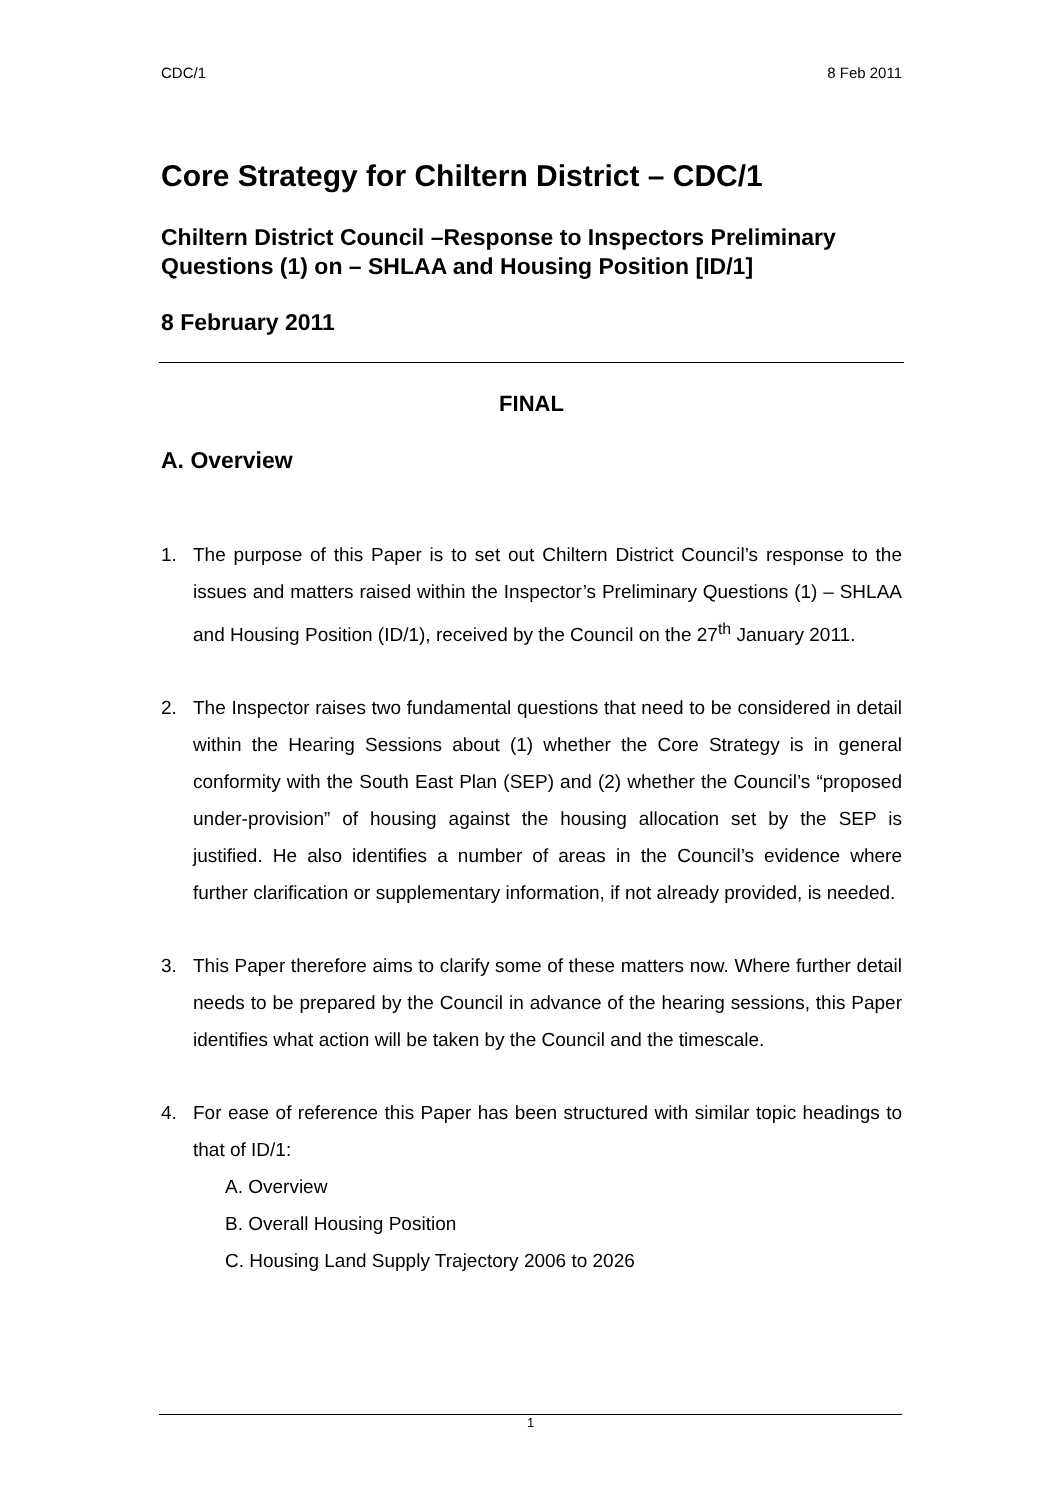CDC/1 8 Feb 2011
Core Strategy for Chiltern District – CDC/1
Chiltern District Council –Response to Inspectors Preliminary Questions (1) on – SHLAA and Housing Position [ID/1]
8 February 2011
FINAL
A. Overview
1. The purpose of this Paper is to set out Chiltern District Council’s response to the issues and matters raised within the Inspector’s Preliminary Questions (1) – SHLAA and Housing Position (ID/1), received by the Council on the 27<sup>th</sup> January 2011.
2. The Inspector raises two fundamental questions that need to be considered in detail within the Hearing Sessions about (1) whether the Core Strategy is in general conformity with the South East Plan (SEP) and (2) whether the Council’s “proposed under-provision” of housing against the housing allocation set by the SEP is justified. He also identifies a number of areas in the Council’s evidence where further clarification or supplementary information, if not already provided, is needed.
3. This Paper therefore aims to clarify some of these matters now. Where further detail needs to be prepared by the Council in advance of the hearing sessions, this Paper identifies what action will be taken by the Council and the timescale.
4. For ease of reference this Paper has been structured with similar topic headings to that of ID/1:
A. Overview
B. Overall Housing Position
C. Housing Land Supply Trajectory 2006 to 2026
1